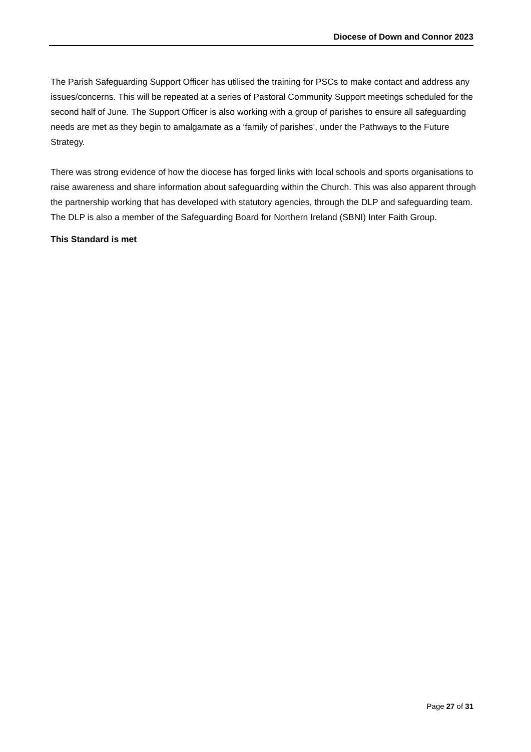Diocese of Down and Connor 2023
The Parish Safeguarding Support Officer has utilised the training for PSCs to make contact and address any issues/concerns. This will be repeated at a series of Pastoral Community Support meetings scheduled for the second half of June. The Support Officer is also working with a group of parishes to ensure all safeguarding needs are met as they begin to amalgamate as a ‘family of parishes’, under the Pathways to the Future Strategy.
There was strong evidence of how the diocese has forged links with local schools and sports organisations to raise awareness and share information about safeguarding within the Church. This was also apparent through the partnership working that has developed with statutory agencies, through the DLP and safeguarding team. The DLP is also a member of the Safeguarding Board for Northern Ireland (SBNI) Inter Faith Group.
This Standard is met
Page 27 of 31